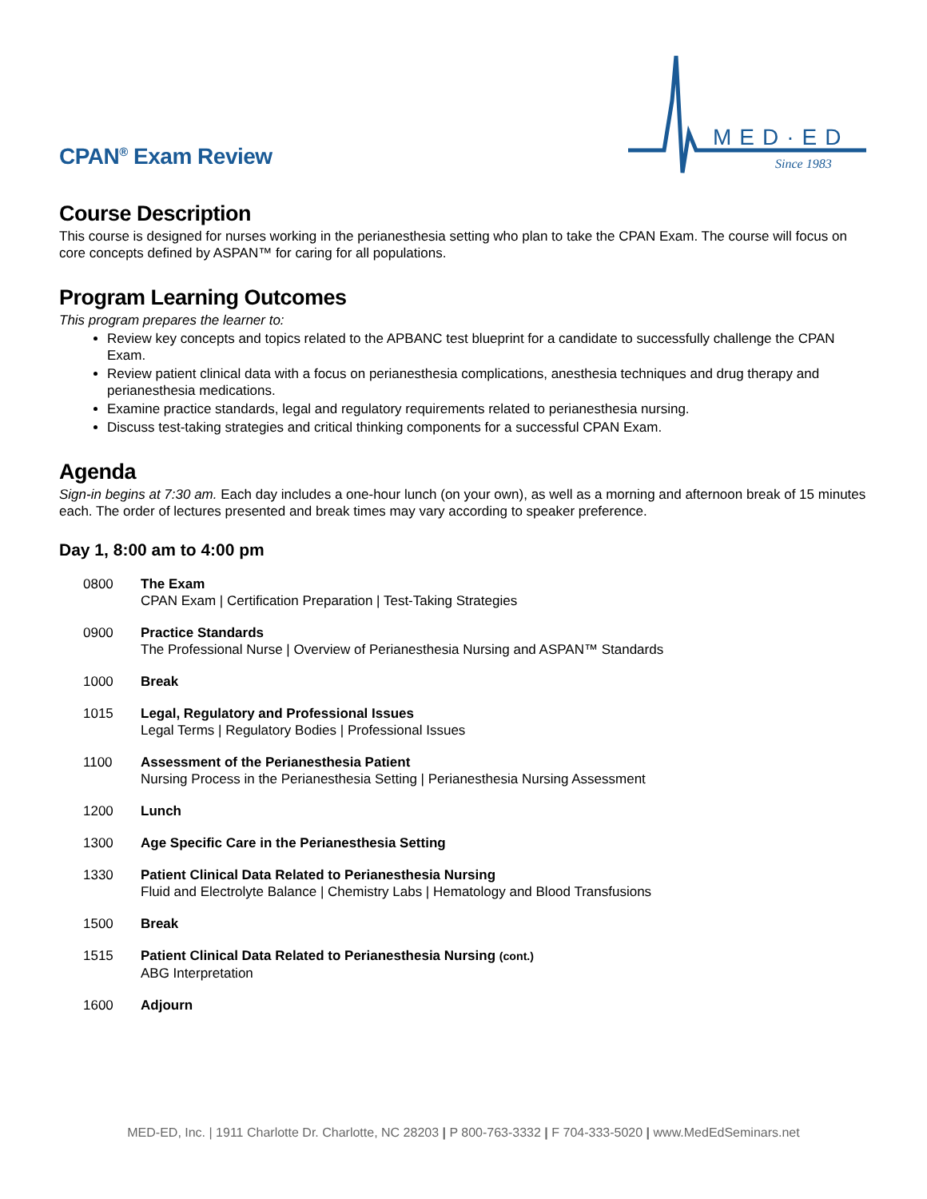CPAN<sup>®</sup> Exam Review
MED·ED
Since 1983
Course Description
This course is designed for nurses working in the perianesthesia setting who plan to take the CPAN Exam. The course will focus on core concepts defined by ASPAN™ for caring for all populations.
Program Learning Outcomes
This program prepares the learner to:
Review key concepts and topics related to the APBANC test blueprint for a candidate to successfully challenge the CPAN Exam.
Review patient clinical data with a focus on perianesthesia complications, anesthesia techniques and drug therapy and perianesthesia medications.
Examine practice standards, legal and regulatory requirements related to perianesthesia nursing.
Discuss test-taking strategies and critical thinking components for a successful CPAN Exam.
Agenda
Sign-in begins at 7:30 am. Each day includes a one-hour lunch (on your own), as well as a morning and afternoon break of 15 minutes each. The order of lectures presented and break times may vary according to speaker preference.
Day 1, 8:00 am to 4:00 pm
| 0800 | The Exam CPAN Exam / Certification Preparation / Test-Taking Strategies |
| 0900 | Practice Standards The Professional Nurse / Overview of Perianesthesia Nursing and ASPAN™ Standards |
| 1000 | Break |
| 1015 | Legal, Regulatory and Professional Issues Legal Terms / Regulatory Bodies / Professional Issues |
| 1100 | Assessment of the Perianesthesia Patient Nursing Process in the Perianesthesia Setting / Perianesthesia Nursing Assessment |
| 1200 | Lunch |
| 1300 | Age Specific Care in the Perianesthesia Setting |
| 1330 | Patient Clinical Data Related to Perianesthesia Nursing Fluid and Electrolyte Balance / Chemistry Labs / Hematology and Blood Transfusions |
| 1500 | Break |
| 1515 | Patient Clinical Data Related to Perianesthesia Nursing (cont.) ABG Interpretation |
| 1600 | Adjourn |
MED-ED, Inc. | 1911 Charlotte Dr. Charlotte, NC 28203 | P 800-763-3332 | F 704-333-5020 | www.MedEdSeminars.net